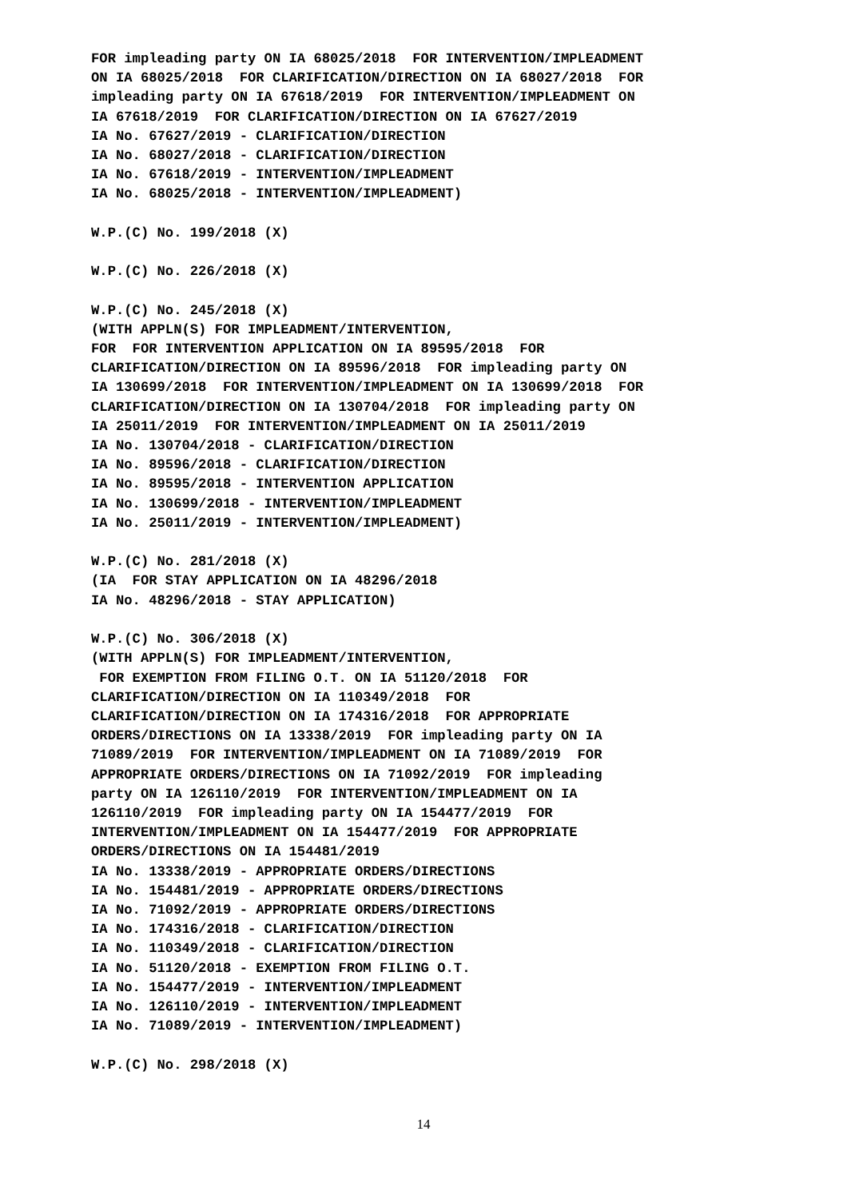FOR impleading party ON IA 68025/2018  FOR INTERVENTION/IMPLEADMENT
ON IA 68025/2018  FOR CLARIFICATION/DIRECTION ON IA 68027/2018  FOR
impleading party ON IA 67618/2019  FOR INTERVENTION/IMPLEADMENT ON
IA 67618/2019  FOR CLARIFICATION/DIRECTION ON IA 67627/2019
IA No. 67627/2019 - CLARIFICATION/DIRECTION
IA No. 68027/2018 - CLARIFICATION/DIRECTION
IA No. 67618/2019 - INTERVENTION/IMPLEADMENT
IA No. 68025/2018 - INTERVENTION/IMPLEADMENT)

W.P.(C) No. 199/2018 (X)

W.P.(C) No. 226/2018 (X)

W.P.(C) No. 245/2018 (X)
(WITH APPLN(S) FOR IMPLEADMENT/INTERVENTION,
FOR  FOR INTERVENTION APPLICATION ON IA 89595/2018  FOR
CLARIFICATION/DIRECTION ON IA 89596/2018  FOR impleading party ON
IA 130699/2018  FOR INTERVENTION/IMPLEADMENT ON IA 130699/2018  FOR
CLARIFICATION/DIRECTION ON IA 130704/2018  FOR impleading party ON
IA 25011/2019  FOR INTERVENTION/IMPLEADMENT ON IA 25011/2019
IA No. 130704/2018 - CLARIFICATION/DIRECTION
IA No. 89596/2018 - CLARIFICATION/DIRECTION
IA No. 89595/2018 - INTERVENTION APPLICATION
IA No. 130699/2018 - INTERVENTION/IMPLEADMENT
IA No. 25011/2019 - INTERVENTION/IMPLEADMENT)

W.P.(C) No. 281/2018 (X)
(IA  FOR STAY APPLICATION ON IA 48296/2018
IA No. 48296/2018 - STAY APPLICATION)

W.P.(C) No. 306/2018 (X)
(WITH APPLN(S) FOR IMPLEADMENT/INTERVENTION,
 FOR EXEMPTION FROM FILING O.T. ON IA 51120/2018  FOR
CLARIFICATION/DIRECTION ON IA 110349/2018  FOR
CLARIFICATION/DIRECTION ON IA 174316/2018  FOR APPROPRIATE
ORDERS/DIRECTIONS ON IA 13338/2019  FOR impleading party ON IA
71089/2019  FOR INTERVENTION/IMPLEADMENT ON IA 71089/2019  FOR
APPROPRIATE ORDERS/DIRECTIONS ON IA 71092/2019  FOR impleading
party ON IA 126110/2019  FOR INTERVENTION/IMPLEADMENT ON IA
126110/2019  FOR impleading party ON IA 154477/2019  FOR
INTERVENTION/IMPLEADMENT ON IA 154477/2019  FOR APPROPRIATE
ORDERS/DIRECTIONS ON IA 154481/2019
IA No. 13338/2019 - APPROPRIATE ORDERS/DIRECTIONS
IA No. 154481/2019 - APPROPRIATE ORDERS/DIRECTIONS
IA No. 71092/2019 - APPROPRIATE ORDERS/DIRECTIONS
IA No. 174316/2018 - CLARIFICATION/DIRECTION
IA No. 110349/2018 - CLARIFICATION/DIRECTION
IA No. 51120/2018 - EXEMPTION FROM FILING O.T.
IA No. 154477/2019 - INTERVENTION/IMPLEADMENT
IA No. 126110/2019 - INTERVENTION/IMPLEADMENT
IA No. 71089/2019 - INTERVENTION/IMPLEADMENT)

W.P.(C) No. 298/2018 (X)
14